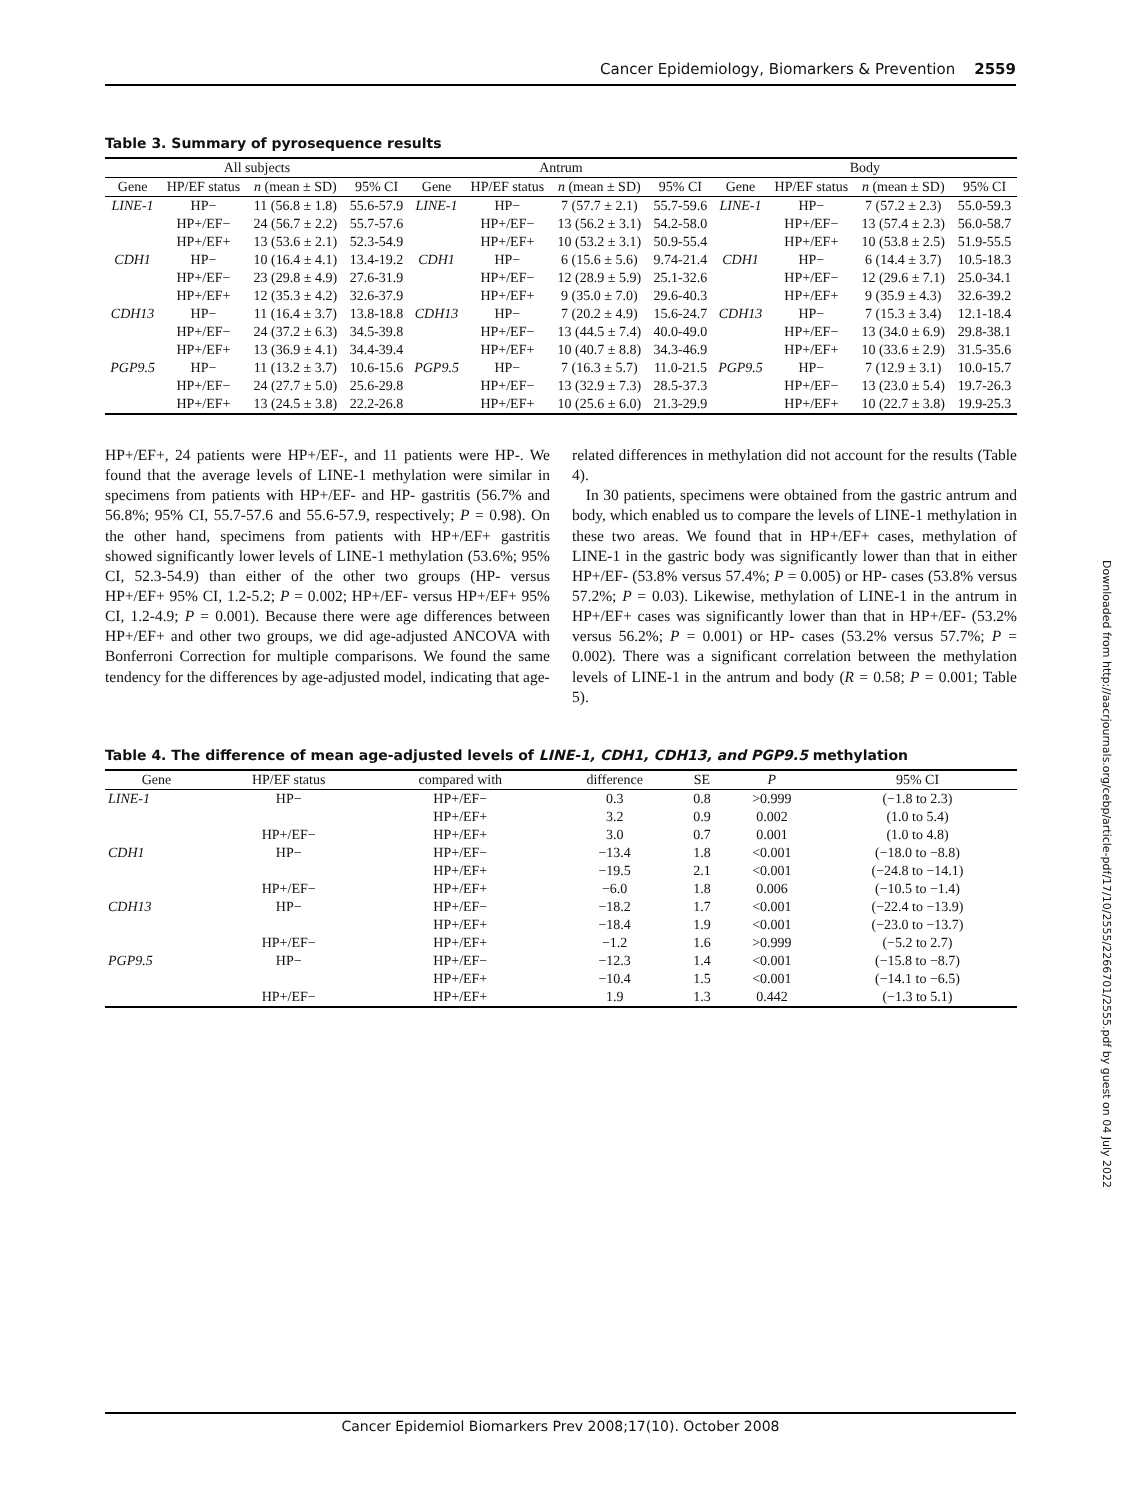Cancer Epidemiology, Biomarkers & Prevention 2559
Table 3. Summary of pyrosequence results
| All subjects | | | | Antrum | | | | Body | | | |
| --- | --- | --- | --- | --- | --- | --- | --- | --- | --- | --- | --- |
| Gene | HP/EF status | n (mean ± SD) | 95% CI | Gene | HP/EF status | n (mean ± SD) | 95% CI | Gene | HP/EF status | n (mean ± SD) | 95% CI |
| LINE-1 | HP− | 11 (56.8 ± 1.8) | 55.6-57.9 | LINE-1 | HP− | 7 (57.7 ± 2.1) | 55.7-59.6 | LINE-1 | HP− | 7 (57.2 ± 2.3) | 55.0-59.3 |
| | HP+/EF− | 24 (56.7 ± 2.2) | 55.7-57.6 | | HP+/EF− | 13 (56.2 ± 3.1) | 54.2-58.0 | | HP+/EF− | 13 (57.4 ± 2.3) | 56.0-58.7 |
| | HP+/EF+ | 13 (53.6 ± 2.1) | 52.3-54.9 | | HP+/EF+ | 10 (53.2 ± 3.1) | 50.9-55.4 | | HP+/EF+ | 10 (53.8 ± 2.5) | 51.9-55.5 |
| CDH1 | HP− | 10 (16.4 ± 4.1) | 13.4-19.2 | CDH1 | HP− | 6 (15.6 ± 5.6) | 9.74-21.4 | CDH1 | HP− | 6 (14.4 ± 3.7) | 10.5-18.3 |
| | HP+/EF− | 23 (29.8 ± 4.9) | 27.6-31.9 | | HP+/EF− | 12 (28.9 ± 5.9) | 25.1-32.6 | | HP+/EF− | 12 (29.6 ± 7.1) | 25.0-34.1 |
| | HP+/EF+ | 12 (35.3 ± 4.2) | 32.6-37.9 | | HP+/EF+ | 9 (35.0 ± 7.0) | 29.6-40.3 | | HP+/EF+ | 9 (35.9 ± 4.3) | 32.6-39.2 |
| CDH13 | HP− | 11 (16.4 ± 3.7) | 13.8-18.8 | CDH13 | HP− | 7 (20.2 ± 4.9) | 15.6-24.7 | CDH13 | HP− | 7 (15.3 ± 3.4) | 12.1-18.4 |
| | HP+/EF− | 24 (37.2 ± 6.3) | 34.5-39.8 | | HP+/EF− | 13 (44.5 ± 7.4) | 40.0-49.0 | | HP+/EF− | 13 (34.0 ± 6.9) | 29.8-38.1 |
| | HP+/EF+ | 13 (36.9 ± 4.1) | 34.4-39.4 | | HP+/EF+ | 10 (40.7 ± 8.8) | 34.3-46.9 | | HP+/EF+ | 10 (33.6 ± 2.9) | 31.5-35.6 |
| PGP9.5 | HP− | 11 (13.2 ± 3.7) | 10.6-15.6 | PGP9.5 | HP− | 7 (16.3 ± 5.7) | 11.0-21.5 | PGP9.5 | HP− | 7 (12.9 ± 3.1) | 10.0-15.7 |
| | HP+/EF− | 24 (27.7 ± 5.0) | 25.6-29.8 | | HP+/EF− | 13 (32.9 ± 7.3) | 28.5-37.3 | | HP+/EF− | 13 (23.0 ± 5.4) | 19.7-26.3 |
| | HP+/EF+ | 13 (24.5 ± 3.8) | 22.2-26.8 | | HP+/EF+ | 10 (25.6 ± 6.0) | 21.3-29.9 | | HP+/EF+ | 10 (22.7 ± 3.8) | 19.9-25.3 |
HP+/EF+, 24 patients were HP+/EF-, and 11 patients were HP-. We found that the average levels of LINE-1 methylation were similar in specimens from patients with HP+/EF- and HP- gastritis (56.7% and 56.8%; 95% CI, 55.7-57.6 and 55.6-57.9, respectively; P = 0.98). On the other hand, specimens from patients with HP+/EF+ gastritis showed significantly lower levels of LINE-1 methylation (53.6%; 95% CI, 52.3-54.9) than either of the other two groups (HP- versus HP+/EF+ 95% CI, 1.2-5.2; P = 0.002; HP+/EF- versus HP+/EF+ 95% CI, 1.2-4.9; P = 0.001). Because there were age differences between HP+/EF+ and other two groups, we did age-adjusted ANCOVA with Bonferroni Correction for multiple comparisons. We found the same tendency for the differences by age-adjusted model, indicating that age-
related differences in methylation did not account for the results (Table 4).
In 30 patients, specimens were obtained from the gastric antrum and body, which enabled us to compare the levels of LINE-1 methylation in these two areas. We found that in HP+/EF+ cases, methylation of LINE-1 in the gastric body was significantly lower than that in either HP+/EF- (53.8% versus 57.4%; P = 0.005) or HP- cases (53.8% versus 57.2%; P = 0.03). Likewise, methylation of LINE-1 in the antrum in HP+/EF+ cases was significantly lower than that in HP+/EF- (53.2% versus 56.2%; P = 0.001) or HP- cases (53.2% versus 57.7%; P = 0.002). There was a significant correlation between the methylation levels of LINE-1 in the antrum and body (R = 0.58; P = 0.001; Table 5).
Table 4. The difference of mean age-adjusted levels of LINE-1, CDH1, CDH13, and PGP9.5 methylation
| Gene | HP/EF status | compared with | difference | SE | P | 95% CI |
| --- | --- | --- | --- | --- | --- | --- |
| LINE-1 | HP− | HP+/EF− | 0.3 | 0.8 | >0.999 | (−1.8 to 2.3) |
| | | HP+/EF+ | 3.2 | 0.9 | 0.002 | (1.0 to 5.4) |
| | HP+/EF− | HP+/EF+ | 3.0 | 0.7 | 0.001 | (1.0 to 4.8) |
| CDH1 | HP− | HP+/EF− | −13.4 | 1.8 | <0.001 | (−18.0 to −8.8) |
| | | HP+/EF+ | −19.5 | 2.1 | <0.001 | (−24.8 to −14.1) |
| | HP+/EF− | HP+/EF+ | −6.0 | 1.8 | 0.006 | (−10.5 to −1.4) |
| CDH13 | HP− | HP+/EF− | −18.2 | 1.7 | <0.001 | (−22.4 to −13.9) |
| | | HP+/EF+ | −18.4 | 1.9 | <0.001 | (−23.0 to −13.7) |
| | HP+/EF− | HP+/EF+ | −1.2 | 1.6 | >0.999 | (−5.2 to 2.7) |
| PGP9.5 | HP− | HP+/EF− | −12.3 | 1.4 | <0.001 | (−15.8 to −8.7) |
| | | HP+/EF+ | −10.4 | 1.5 | <0.001 | (−14.1 to −6.5) |
| | HP+/EF− | HP+/EF+ | 1.9 | 1.3 | 0.442 | (−1.3 to 5.1) |
Downloaded from http://aacrjournals.org/cebp/article-pdf/17/10/2555/2266701/2555.pdf by guest on 04 July 2022
Cancer Epidemiol Biomarkers Prev 2008;17(10). October 2008